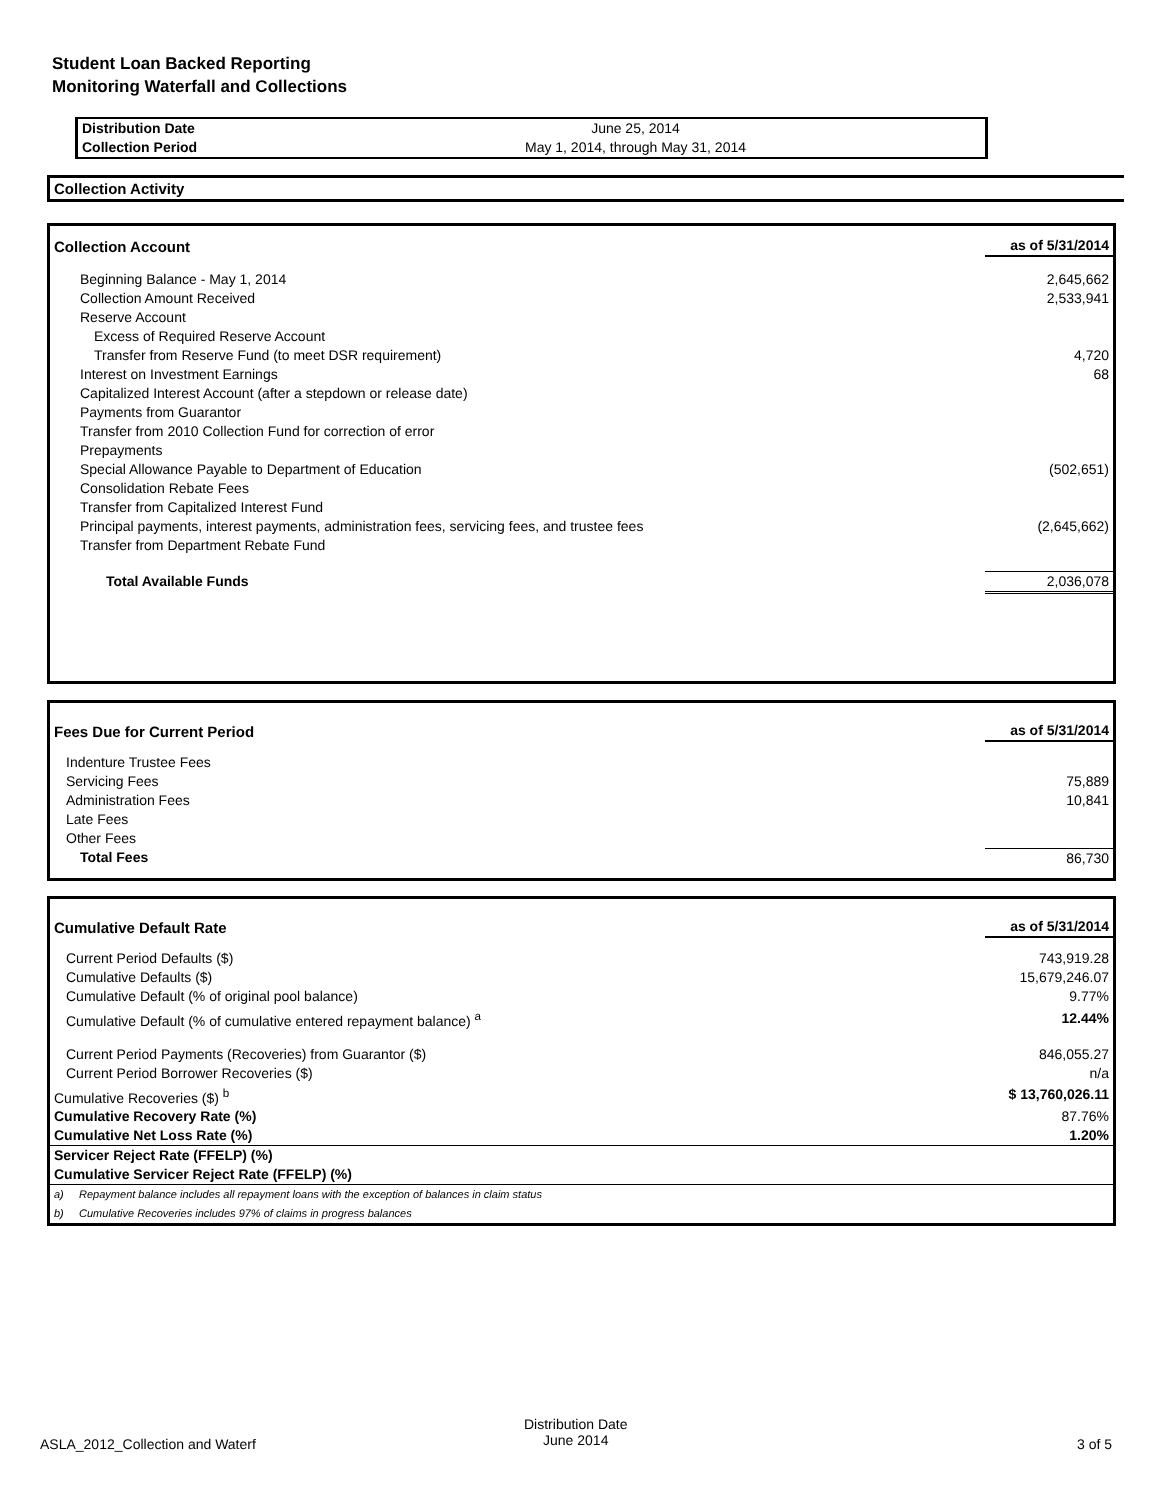Student Loan Backed Reporting
Monitoring Waterfall and Collections
| Distribution Date | June 25, 2014 |
| Collection Period | May 1, 2014, through May 31, 2014 |
Collection Activity
| Collection Account | as of 5/31/2014 |
| Beginning Balance - May 1, 2014 | 2,645,662 |
| Collection Amount Received | 2,533,941 |
| Reserve Account | |
| Excess of Required Reserve Account | |
| Transfer from Reserve Fund (to meet DSR requirement) | 4,720 |
| Interest on Investment Earnings | 68 |
| Capitalized Interest Account (after a stepdown or release date) | |
| Payments from Guarantor | |
| Transfer from 2010 Collection Fund for correction of error | |
| Prepayments | |
| Special Allowance Payable to Department of Education | (502,651) |
| Consolidation Rebate Fees | |
| Transfer from Capitalized Interest Fund | |
| Principal payments, interest payments, administration fees, servicing fees, and trustee fees | (2,645,662) |
| Transfer from Department Rebate Fund | |
| Total Available Funds | 2,036,078 |
| Fees Due for Current Period | as of 5/31/2014 |
| Indenture Trustee Fees | |
| Servicing Fees | 75,889 |
| Administration Fees | 10,841 |
| Late Fees | |
| Other Fees | |
| Total Fees | 86,730 |
| Cumulative Default Rate | as of 5/31/2014 |
| Current Period Defaults ($) | 743,919.28 |
| Cumulative Defaults ($) | 15,679,246.07 |
| Cumulative Default (% of original pool balance) | 9.77% |
| Cumulative Default (% of cumulative entered repayment balance) <sup>a</sup> | 12.44% |
| Current Period Payments (Recoveries) from Guarantor ($) | 846,055.27 |
| Current Period Borrower Recoveries ($) | n/a |
| Cumulative Recoveries ($) <sup>b</sup> | $ 13,760,026.11 |
| Cumulative Recovery Rate (%) | 87.76% |
| Cumulative Net Loss Rate (%) | 1.20% |
| Servicer Reject Rate (FFELP) (%) | |
| Cumulative Servicer Reject Rate (FFELP) (%) | |
| a) Repayment balance includes all repayment loans with the exception of balances in claim status | |
| b) Cumulative Recoveries includes 97% of claims in progress balances | |
ASLA_2012_Collection and Waterf
Distribution Date
June 2014 3 of 5